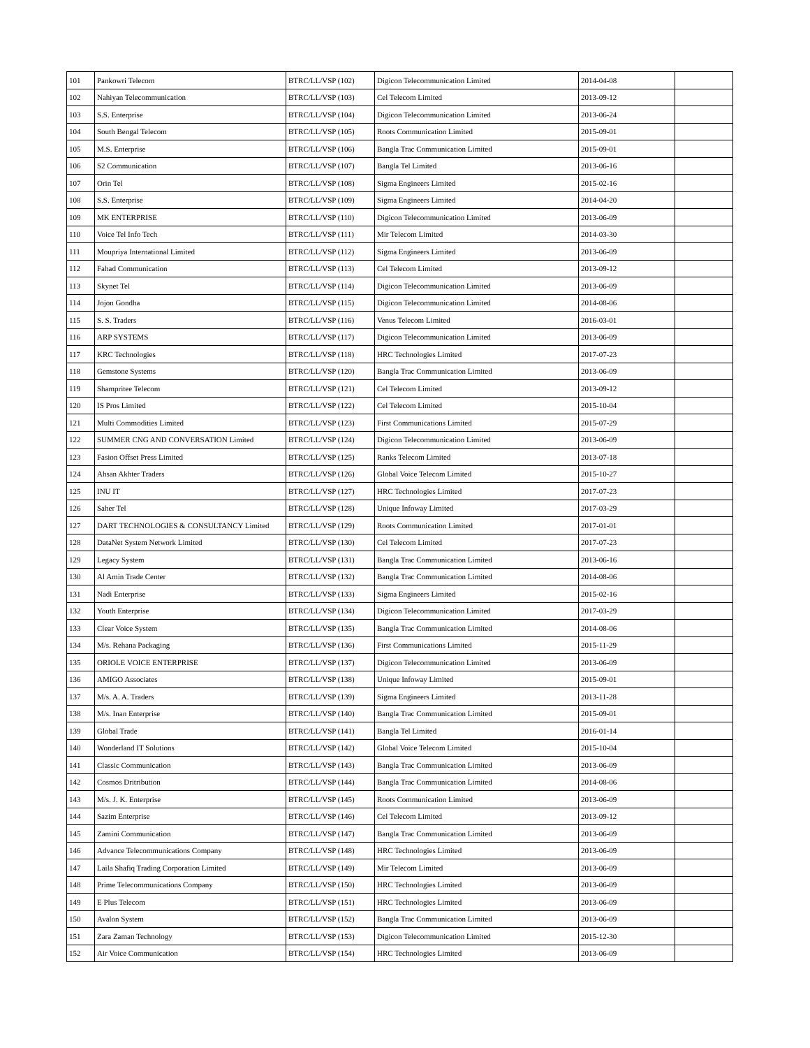| 101 | Pankowri Telecom | BTRC/LL/VSP (102) | Digicon Telecommunication Limited | 2014-04-08 | |
| 102 | Nahiyan Telecommunication | BTRC/LL/VSP (103) | Cel Telecom Limited | 2013-09-12 | |
| 103 | S.S. Enterprise | BTRC/LL/VSP (104) | Digicon Telecommunication Limited | 2013-06-24 | |
| 104 | South Bengal Telecom | BTRC/LL/VSP (105) | Roots Communication Limited | 2015-09-01 | |
| 105 | M.S. Enterprise | BTRC/LL/VSP (106) | Bangla Trac Communication Limited | 2015-09-01 | |
| 106 | S2 Communication | BTRC/LL/VSP (107) | Bangla Tel Limited | 2013-06-16 | |
| 107 | Orin Tel | BTRC/LL/VSP (108) | Sigma Engineers Limited | 2015-02-16 | |
| 108 | S.S. Enterprise | BTRC/LL/VSP (109) | Sigma Engineers Limited | 2014-04-20 | |
| 109 | MK ENTERPRISE | BTRC/LL/VSP (110) | Digicon Telecommunication Limited | 2013-06-09 | |
| 110 | Voice Tel Info Tech | BTRC/LL/VSP (111) | Mir Telecom Limited | 2014-03-30 | |
| 111 | Moupriya International Limited | BTRC/LL/VSP (112) | Sigma Engineers Limited | 2013-06-09 | |
| 112 | Fahad Communication | BTRC/LL/VSP (113) | Cel Telecom Limited | 2013-09-12 | |
| 113 | Skynet Tel | BTRC/LL/VSP (114) | Digicon Telecommunication Limited | 2013-06-09 | |
| 114 | Jojon Gondha | BTRC/LL/VSP (115) | Digicon Telecommunication Limited | 2014-08-06 | |
| 115 | S. S. Traders | BTRC/LL/VSP (116) | Venus Telecom Limited | 2016-03-01 | |
| 116 | ARP SYSTEMS | BTRC/LL/VSP (117) | Digicon Telecommunication Limited | 2013-06-09 | |
| 117 | KRC Technologies | BTRC/LL/VSP (118) | HRC Technologies Limited | 2017-07-23 | |
| 118 | Gemstone Systems | BTRC/LL/VSP (120) | Bangla Trac Communication Limited | 2013-06-09 | |
| 119 | Shampritee Telecom | BTRC/LL/VSP (121) | Cel Telecom Limited | 2013-09-12 | |
| 120 | IS Pros Limited | BTRC/LL/VSP (122) | Cel Telecom Limited | 2015-10-04 | |
| 121 | Multi Commodities Limited | BTRC/LL/VSP (123) | First Communications Limited | 2015-07-29 | |
| 122 | SUMMER CNG AND CONVERSATION Limited | BTRC/LL/VSP (124) | Digicon Telecommunication Limited | 2013-06-09 | |
| 123 | Fasion Offset Press Limited | BTRC/LL/VSP (125) | Ranks Telecom Limited | 2013-07-18 | |
| 124 | Ahsan Akhter Traders | BTRC/LL/VSP (126) | Global Voice Telecom Limited | 2015-10-27 | |
| 125 | INU IT | BTRC/LL/VSP (127) | HRC Technologies Limited | 2017-07-23 | |
| 126 | Saher Tel | BTRC/LL/VSP (128) | Unique Infoway Limited | 2017-03-29 | |
| 127 | DART TECHNOLOGIES & CONSULTANCY Limited | BTRC/LL/VSP (129) | Roots Communication Limited | 2017-01-01 | |
| 128 | DataNet System Network Limited | BTRC/LL/VSP (130) | Cel Telecom Limited | 2017-07-23 | |
| 129 | Legacy System | BTRC/LL/VSP (131) | Bangla Trac Communication Limited | 2013-06-16 | |
| 130 | Al Amin Trade Center | BTRC/LL/VSP (132) | Bangla Trac Communication Limited | 2014-08-06 | |
| 131 | Nadi Enterprise | BTRC/LL/VSP (133) | Sigma Engineers Limited | 2015-02-16 | |
| 132 | Youth Enterprise | BTRC/LL/VSP (134) | Digicon Telecommunication Limited | 2017-03-29 | |
| 133 | Clear Voice System | BTRC/LL/VSP (135) | Bangla Trac Communication Limited | 2014-08-06 | |
| 134 | M/s. Rehana Packaging | BTRC/LL/VSP (136) | First Communications Limited | 2015-11-29 | |
| 135 | ORIOLE VOICE ENTERPRISE | BTRC/LL/VSP (137) | Digicon Telecommunication Limited | 2013-06-09 | |
| 136 | AMIGO Associates | BTRC/LL/VSP (138) | Unique Infoway Limited | 2015-09-01 | |
| 137 | M/s. A. A. Traders | BTRC/LL/VSP (139) | Sigma Engineers Limited | 2013-11-28 | |
| 138 | M/s. Inan Enterprise | BTRC/LL/VSP (140) | Bangla Trac Communication Limited | 2015-09-01 | |
| 139 | Global Trade | BTRC/LL/VSP (141) | Bangla Tel Limited | 2016-01-14 | |
| 140 | Wonderland IT Solutions | BTRC/LL/VSP (142) | Global Voice Telecom Limited | 2015-10-04 | |
| 141 | Classic Communication | BTRC/LL/VSP (143) | Bangla Trac Communication Limited | 2013-06-09 | |
| 142 | Cosmos Dritribution | BTRC/LL/VSP (144) | Bangla Trac Communication Limited | 2014-08-06 | |
| 143 | M/s. J. K. Enterprise | BTRC/LL/VSP (145) | Roots Communication Limited | 2013-06-09 | |
| 144 | Sazim Enterprise | BTRC/LL/VSP (146) | Cel Telecom Limited | 2013-09-12 | |
| 145 | Zamini Communication | BTRC/LL/VSP (147) | Bangla Trac Communication Limited | 2013-06-09 | |
| 146 | Advance Telecommunications Company | BTRC/LL/VSP (148) | HRC Technologies Limited | 2013-06-09 | |
| 147 | Laila Shafiq Trading Corporation Limited | BTRC/LL/VSP (149) | Mir Telecom Limited | 2013-06-09 | |
| 148 | Prime Telecommunications Company | BTRC/LL/VSP (150) | HRC Technologies Limited | 2013-06-09 | |
| 149 | E Plus Telecom | BTRC/LL/VSP (151) | HRC Technologies Limited | 2013-06-09 | |
| 150 | Avalon System | BTRC/LL/VSP (152) | Bangla Trac Communication Limited | 2013-06-09 | |
| 151 | Zara Zaman Technology | BTRC/LL/VSP (153) | Digicon Telecommunication Limited | 2015-12-30 | |
| 152 | Air Voice Communication | BTRC/LL/VSP (154) | HRC Technologies Limited | 2013-06-09 | |